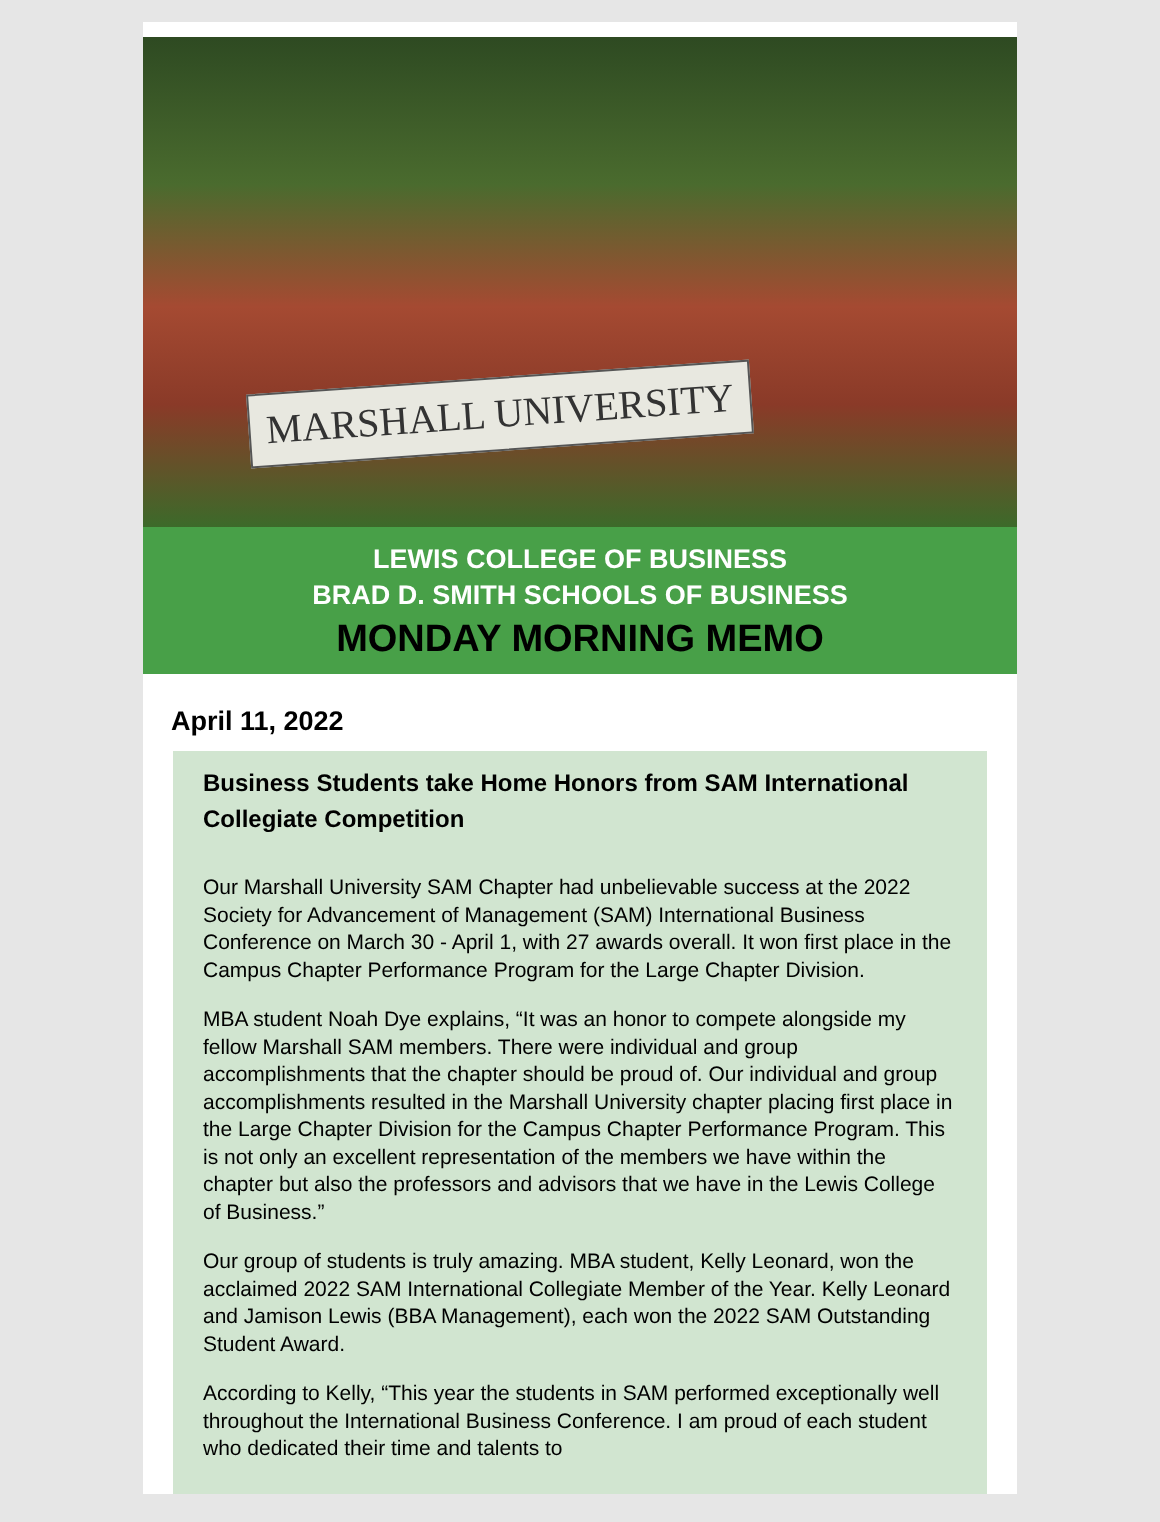MARSHALL UNIVERSITY
LEWIS COLLEGE OF BUSINESS
BRAD D. SMITH SCHOOLS OF BUSINESS
MONDAY MORNING MEMO
April 11, 2022
Business Students take Home Honors from SAM International Collegiate Competition
Our Marshall University SAM Chapter had unbelievable success at the 2022 Society for Advancement of Management (SAM) International Business Conference on March 30 - April 1, with 27 awards overall. It won first place in the Campus Chapter Performance Program for the Large Chapter Division.
MBA student Noah Dye explains, “It was an honor to compete alongside my fellow Marshall SAM members. There were individual and group accomplishments that the chapter should be proud of. Our individual and group accomplishments resulted in the Marshall University chapter placing first place in the Large Chapter Division for the Campus Chapter Performance Program. This is not only an excellent representation of the members we have within the chapter but also the professors and advisors that we have in the Lewis College of Business.”
Our group of students is truly amazing. MBA student, Kelly Leonard, won the acclaimed 2022 SAM International Collegiate Member of the Year. Kelly Leonard and Jamison Lewis (BBA Management), each won the 2022 SAM Outstanding Student Award.
According to Kelly, “This year the students in SAM performed exceptionally well throughout the International Business Conference. I am proud of each student who dedicated their time and talents to